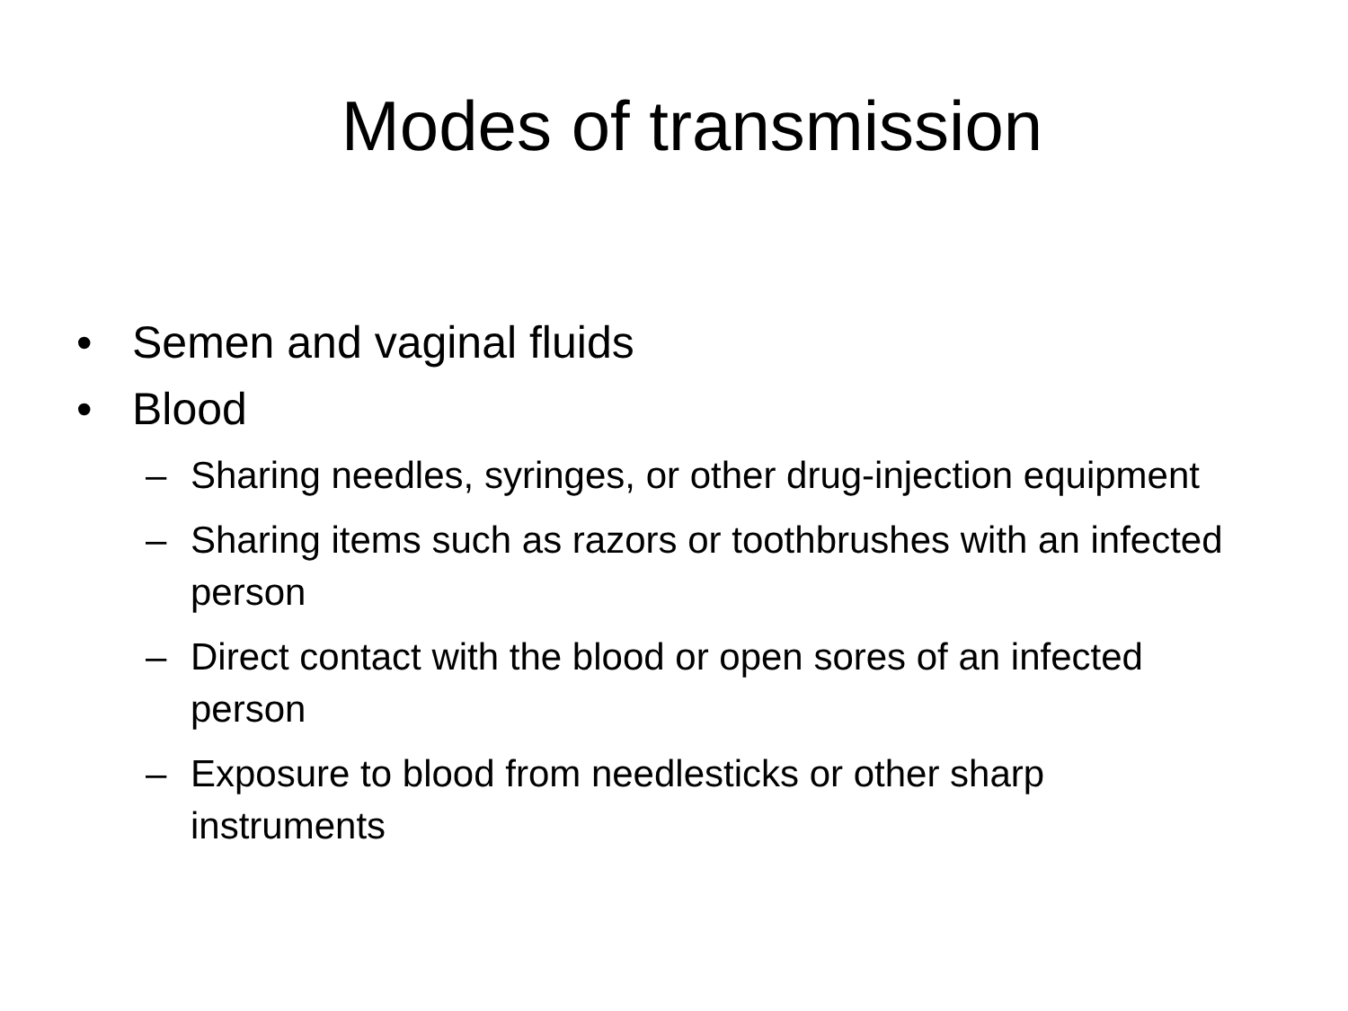Modes of transmission
• Semen and vaginal fluids
• Blood
– Sharing needles, syringes, or other drug-injection equipment
– Sharing items such as razors or toothbrushes with an infected person
– Direct contact with the blood or open sores of an infected person
– Exposure to blood from needlesticks or other sharp instruments